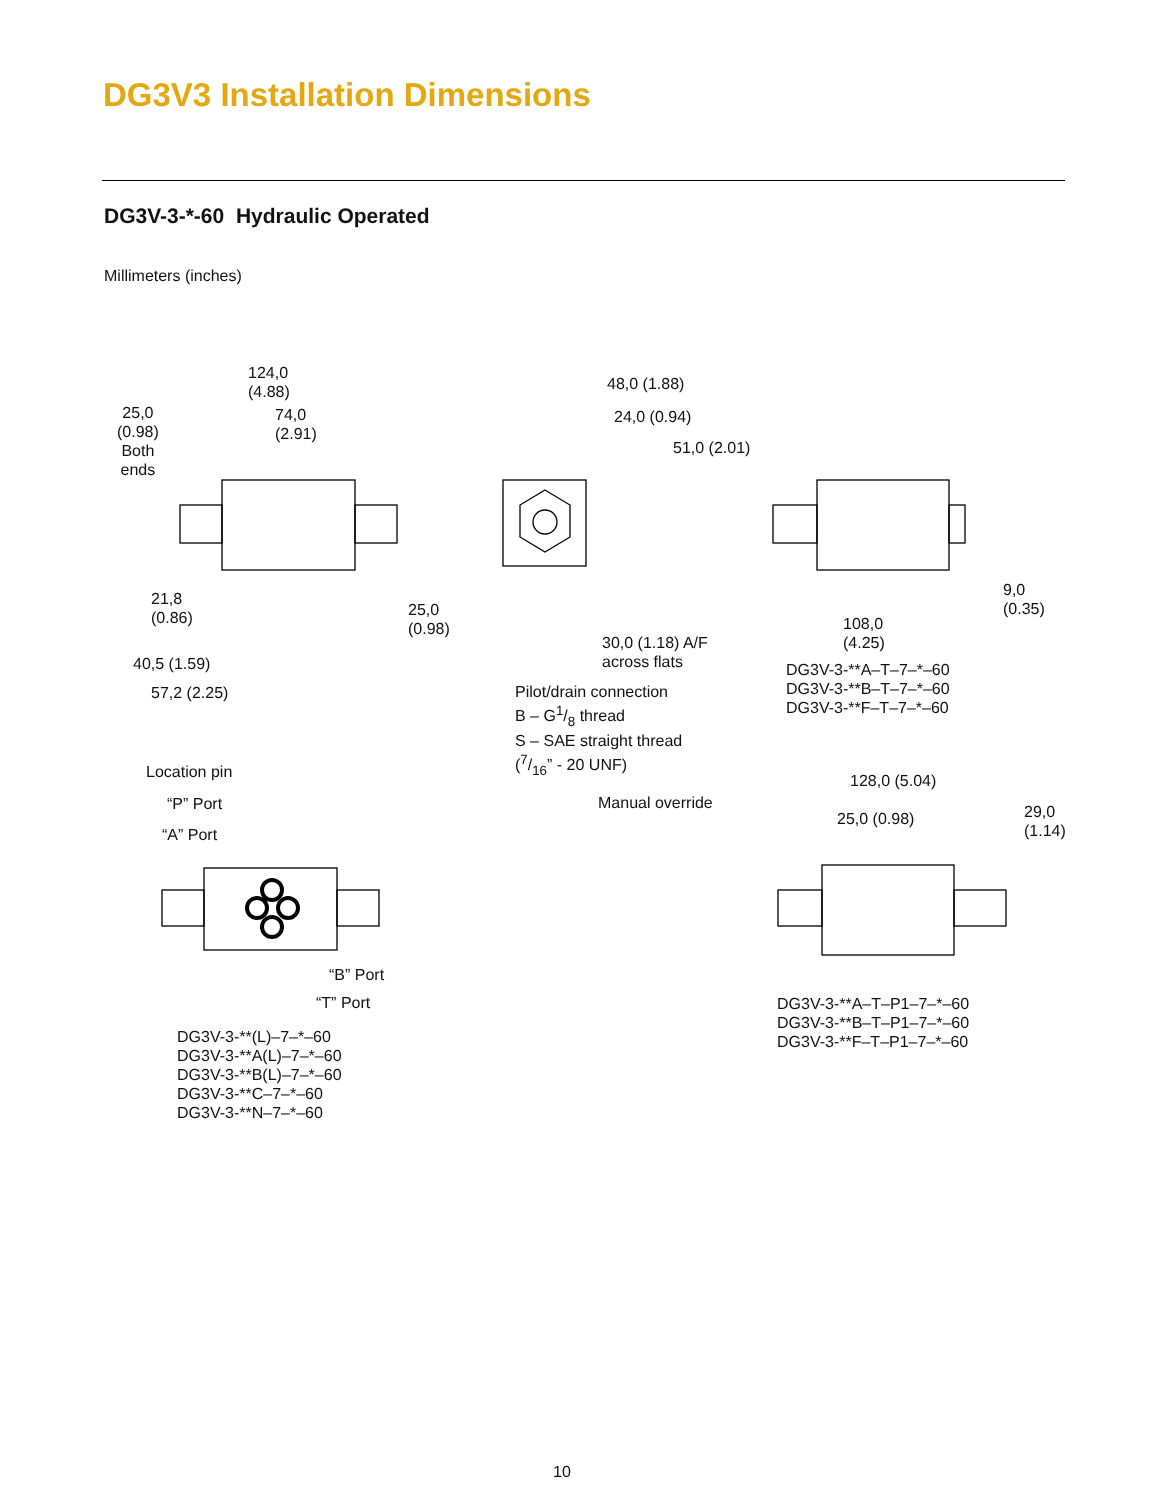DG3V3 Installation Dimensions
DG3V-3-*-60 Hydraulic Operated
Millimeters (inches)
124,0
(4.88)
25,0
(0.98)
Both
ends
74,0
(2.91)
48,0 (1.88)
24,0 (0.94)
51,0 (2.01)
21,8
(0.86)
25,0
(0.98)
9,0
(0.35)
108,0
(4.25)
30,0 (1.18) A/F
across flats
40,5 (1.59)
57,2 (2.25)
DG3V-3-**A–T–7–*–60
DG3V-3-**B–T–7–*–60
DG3V-3-**F–T–7–*–60
Pilot/drain connection
B – G1/8 thread
S – SAE straight thread
(7/16” - 20 UNF)
Location pin
“P” Port
“A” Port
128,0 (5.04)
Manual override
25,0 (0.98)
29,0
(1.14)
“B” Port
“T” Port
DG3V-3-**A–T–P1–7–*–60
DG3V-3-**B–T–P1–7–*–60
DG3V-3-**F–T–P1–7–*–60
DG3V-3-**(L)–7–*–60
DG3V-3-**A(L)–7–*–60
DG3V-3-**B(L)–7–*–60
DG3V-3-**C–7–*–60
DG3V-3-**N–7–*–60
10